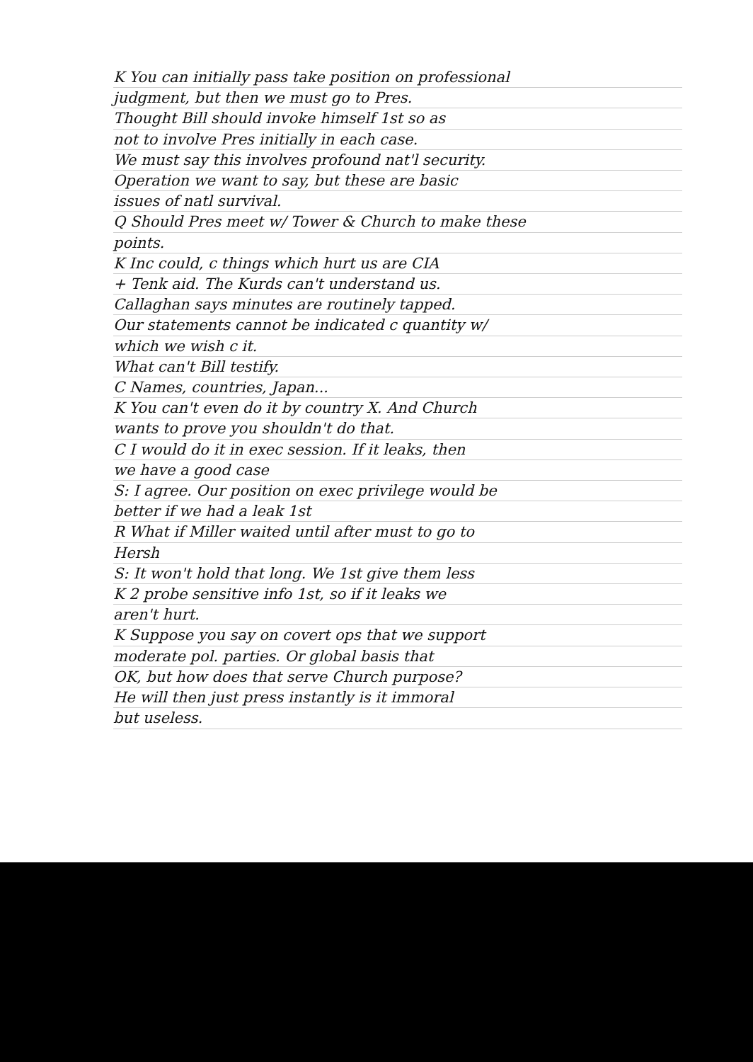K You can initially pass take position on professional
judgment, but then we must go to Pres.
Thought Bill should invoke himself 1st so as
not to involve Pres initially in each case.
We must say this involves profound nat'l security.
Operation we want to say, but these are basic
issues of natl survival.
Q Should Pres meet w/ Tower & Church to make these
points.
K Inc could, c things which hurt us are CIA
+ Tenk aid. The Kurds can't understand us.
Callaghan says minutes are routinely tapped.
Our statements cannot be indicated c quantity w/
which we wish c it.
What can't Bill testify.
C Names, countries, Japan...
K You can't even do it by country X. And Church
wants to prove you shouldn't do that.
C I would do it in exec session. If it leaks, then
we have a good case
S: I agree. Our position on exec privilege would be
better if we had a leak 1st
R What if Miller waited until after must to go to
Hersh
S: It won't hold that long. We 1st give them less
K 2 probe sensitive info 1st, so if it leaks we
aren't hurt.
K Suppose you say on covert ops that we support
moderate pol. parties. Or global basis that
OK, but how does that serve Church purpose?
He will then just press instantly is it immoral
but useless.